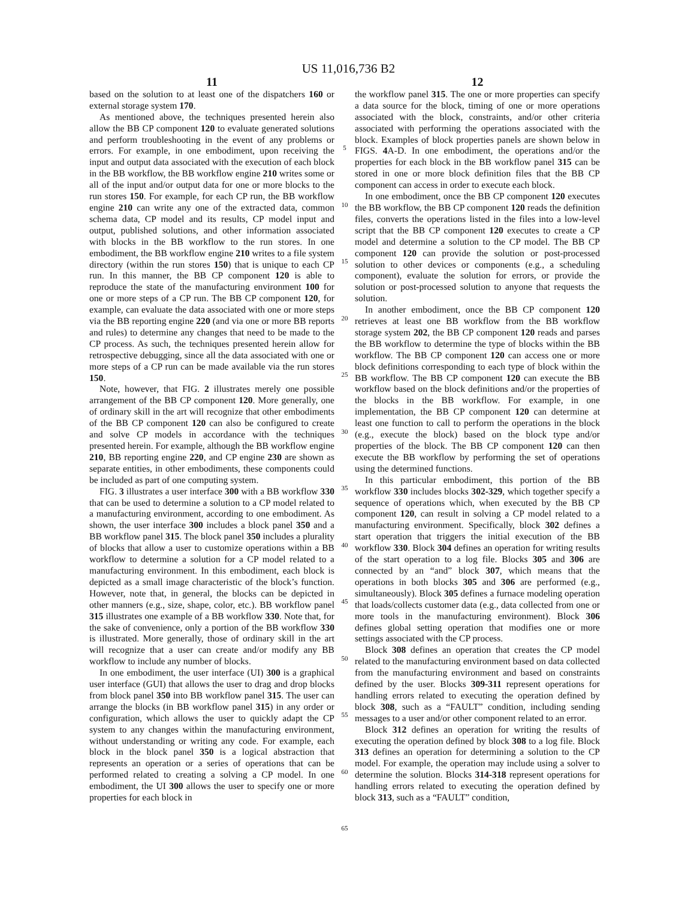US 11,016,736 B2
11
based on the solution to at least one of the dispatchers 160 or external storage system 170.
As mentioned above, the techniques presented herein also allow the BB CP component 120 to evaluate generated solutions and perform troubleshooting in the event of any problems or errors. For example, in one embodiment, upon receiving the input and output data associated with the execution of each block in the BB workflow, the BB workflow engine 210 writes some or all of the input and/or output data for one or more blocks to the run stores 150. For example, for each CP run, the BB workflow engine 210 can write any one of the extracted data, common schema data, CP model and its results, CP model input and output, published solutions, and other information associated with blocks in the BB workflow to the run stores. In one embodiment, the BB workflow engine 210 writes to a file system directory (within the run stores 150) that is unique to each CP run. In this manner, the BB CP component 120 is able to reproduce the state of the manufacturing environment 100 for one or more steps of a CP run. The BB CP component 120, for example, can evaluate the data associated with one or more steps via the BB reporting engine 220 (and via one or more BB reports and rules) to determine any changes that need to be made to the CP process. As such, the techniques presented herein allow for retrospective debugging, since all the data associated with one or more steps of a CP run can be made available via the run stores 150.
Note, however, that FIG. 2 illustrates merely one possible arrangement of the BB CP component 120. More generally, one of ordinary skill in the art will recognize that other embodiments of the BB CP component 120 can also be configured to create and solve CP models in accordance with the techniques presented herein. For example, although the BB workflow engine 210, BB reporting engine 220, and CP engine 230 are shown as separate entities, in other embodiments, these components could be included as part of one computing system.
FIG. 3 illustrates a user interface 300 with a BB workflow 330 that can be used to determine a solution to a CP model related to a manufacturing environment, according to one embodiment. As shown, the user interface 300 includes a block panel 350 and a BB workflow panel 315. The block panel 350 includes a plurality of blocks that allow a user to customize operations within a BB workflow to determine a solution for a CP model related to a manufacturing environment. In this embodiment, each block is depicted as a small image characteristic of the block’s function. However, note that, in general, the blocks can be depicted in other manners (e.g., size, shape, color, etc.). BB workflow panel 315 illustrates one example of a BB workflow 330. Note that, for the sake of convenience, only a portion of the BB workflow 330 is illustrated. More generally, those of ordinary skill in the art will recognize that a user can create and/or modify any BB workflow to include any number of blocks.
In one embodiment, the user interface (UI) 300 is a graphical user interface (GUI) that allows the user to drag and drop blocks from block panel 350 into BB workflow panel 315. The user can arrange the blocks (in BB workflow panel 315) in any order or configuration, which allows the user to quickly adapt the CP system to any changes within the manufacturing environment, without understanding or writing any code. For example, each block in the block panel 350 is a logical abstraction that represents an operation or a series of operations that can be performed related to creating a solving a CP model. In one embodiment, the UI 300 allows the user to specify one or more properties for each block in
5
10
15
20
25
30
35
40
45
50
55
60
65
12
the workflow panel 315. The one or more properties can specify a data source for the block, timing of one or more operations associated with the block, constraints, and/or other criteria associated with performing the operations associated with the block. Examples of block properties panels are shown below in FIGS. 4 A-D. In one embodiment, the operations and/or the properties for each block in the BB workflow panel 315 can be stored in one or more block definition files that the BB CP component can access in order to execute each block.
In one embodiment, once the BB CP component 120 executes the BB workflow, the BB CP component 120 reads the definition files, converts the operations listed in the files into a low-level script that the BB CP component 120 executes to create a CP model and determine a solution to the CP model. The BB CP component 120 can provide the solution or post-processed solution to other devices or components (e.g., a scheduling component), evaluate the solution for errors, or provide the solution or post-processed solution to anyone that requests the solution.
In another embodiment, once the BB CP component 120 retrieves at least one BB workflow from the BB workflow storage system 202, the BB CP component 120 reads and parses the BB workflow to determine the type of blocks within the BB workflow. The BB CP component 120 can access one or more block definitions corresponding to each type of block within the BB workflow. The BB CP component 120 can execute the BB workflow based on the block definitions and/or the properties of the blocks in the BB workflow. For example, in one implementation, the BB CP component 120 can determine at least one function to call to perform the operations in the block (e.g., execute the block) based on the block type and/or properties of the block. The BB CP component 120 can then execute the BB workflow by performing the set of operations using the determined functions.
In this particular embodiment, this portion of the BB workflow 330 includes blocks 302-329, which together specify a sequence of operations which, when executed by the BB CP component 120, can result in solving a CP model related to a manufacturing environment. Specifically, block 302 defines a start operation that triggers the initial execution of the BB workflow 330. Block 304 defines an operation for writing results of the start operation to a log file. Blocks 305 and 306 are connected by an “and” block 307, which means that the operations in both blocks 305 and 306 are performed (e.g., simultaneously). Block 305 defines a furnace modeling operation that loads/collects customer data (e.g., data collected from one or more tools in the manufacturing environment). Block 306 defines global setting operation that modifies one or more settings associated with the CP process.
Block 308 defines an operation that creates the CP model related to the manufacturing environment based on data collected from the manufacturing environment and based on constraints defined by the user. Blocks 309-311 represent operations for handling errors related to executing the operation defined by block 308, such as a “FAULT” condition, including sending messages to a user and/or other component related to an error.
Block 312 defines an operation for writing the results of executing the operation defined by block 308 to a log file. Block 313 defines an operation for determining a solution to the CP model. For example, the operation may include using a solver to determine the solution. Blocks 314-318 represent operations for handling errors related to executing the operation defined by block 313, such as a “FAULT” condition,